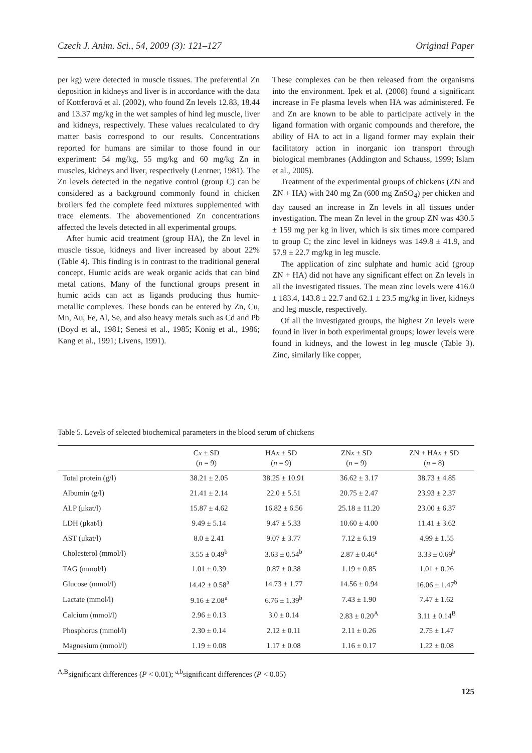Czech J. Anim. Sci., 54, 2009 (3): 121–127 Original Paper
per kg) were detected in muscle tissues. The preferential Zn deposition in kidneys and liver is in accordance with the data of Kottferová et al. (2002), who found Zn levels 12.83, 18.44 and 13.37 mg/kg in the wet samples of hind leg muscle, liver and kidneys, respectively. These values recalculated to dry matter basis correspond to our results. Concentrations reported for humans are similar to those found in our experiment: 54 mg/kg, 55 mg/kg and 60 mg/kg Zn in muscles, kidneys and liver, respectively (Lentner, 1981). The Zn levels detected in the negative control (group C) can be considered as a background commonly found in chicken broilers fed the complete feed mixtures supplemented with trace elements. The abovementioned Zn concentrations affected the levels detected in all experimental groups.
After humic acid treatment (group HA), the Zn level in muscle tissue, kidneys and liver increased by about 22% (Table 4). This finding is in contrast to the traditional general concept. Humic acids are weak organic acids that can bind metal cations. Many of the functional groups present in humic acids can act as ligands producing thus humic-metallic complexes. These bonds can be entered by Zn, Cu, Mn, Au, Fe, Al, Se, and also heavy metals such as Cd and Pb (Boyd et al., 1981; Senesi et al., 1985; König et al., 1986; Kang et al., 1991; Livens, 1991).
These complexes can be then released from the organisms into the environment. Ipek et al. (2008) found a significant increase in Fe plasma levels when HA was administered. Fe and Zn are known to be able to participate actively in the ligand formation with organic compounds and therefore, the ability of HA to act in a ligand former may explain their facilitatory action in inorganic ion transport through biological membranes (Addington and Schauss, 1999; Islam et al., 2005).
Treatment of the experimental groups of chickens (ZN and ZN + HA) with 240 mg Zn (600 mg ZnSO<sub>4</sub>) per chicken and day caused an increase in Zn levels in all tissues under investigation. The mean Zn level in the group ZN was 430.5 ± 159 mg per kg in liver, which is six times more compared to group C; the zinc level in kidneys was 149.8 ± 41.9, and 57.9 ± 22.7 mg/kg in leg muscle.
The application of zinc sulphate and humic acid (group ZN + HA) did not have any significant effect on Zn levels in all the investigated tissues. The mean zinc levels were 416.0 ± 183.4, 143.8 ± 22.7 and 62.1 ± 23.5 mg/kg in liver, kidneys and leg muscle, respectively.
Of all the investigated groups, the highest Zn levels were found in liver in both experimental groups; lower levels were found in kidneys, and the lowest in leg muscle (Table 3). Zinc, similarly like copper,
Table 5. Levels of selected biochemical parameters in the blood serum of chickens
| | C x ± SD ( n = 9) | HA x ± SD ( n = 9) | ZN x ± SD ( n = 9) | ZN + HA x ± SD ( n = 8) |
| --- | --- | --- | --- | --- |
| Total protein (g/l) | 38.21 ± 2.05 | 38.25 ± 10.91 | 36.62 ± 3.17 | 38.73 ± 4.85 |
| Albumin (g/l) | 21.41 ± 2.14 | 22.0 ± 5.51 | 20.75 ± 2.47 | 23.93 ± 2.37 |
| ALP (μkat/l) | 15.87 ± 4.62 | 16.82 ± 6.56 | 25.18 ± 11.20 | 23.00 ± 6.37 |
| LDH (μkat/l) | 9.49 ± 5.14 | 9.47 ± 5.33 | 10.60 ± 4.00 | 11.41 ± 3.62 |
| AST (μkat/l) | 8.0 ± 2.41 | 9.07 ± 3.77 | 7.12 ± 6.19 | 4.99 ± 1.55 |
| Cholesterol (mmol/l) | 3.55 ± 0.49<sup>b</sup> | 3.63 ± 0.54<sup>b</sup> | 2.87 ± 0.46<sup>a</sup> | 3.33 ± 0.69<sup>b</sup> |
| TAG (mmol/l) | 1.01 ± 0.39 | 0.87 ± 0.38 | 1.19 ± 0.85 | 1.01 ± 0.26 |
| Glucose (mmol/l) | 14.42 ± 0.58<sup>a</sup> | 14.73 ± 1.77 | 14.56 ± 0.94 | 16.06 ± 1.47<sup>b</sup> |
| Lactate (mmol/l) | 9.16 ± 2.08<sup>a</sup> | 6.76 ± 1.39<sup>b</sup> | 7.43 ± 1.90 | 7.47 ± 1.62 |
| Calcium (mmol/l) | 2.96 ± 0.13 | 3.0 ± 0.14 | 2.83 ± 0.20<sup>A</sup> | 3.11 ± 0.14<sup>B</sup> |
| Phosphorus (mmol/l) | 2.30 ± 0.14 | 2.12 ± 0.11 | 2.11 ± 0.26 | 2.75 ± 1.47 |
| Magnesium (mmol/l) | 1.19 ± 0.08 | 1.17 ± 0.08 | 1.16 ± 0.17 | 1.22 ± 0.08 |
<sup>A,B</sup>significant differences (P < 0.01); <sup>a,b</sup>significant differences (P < 0.05)
125